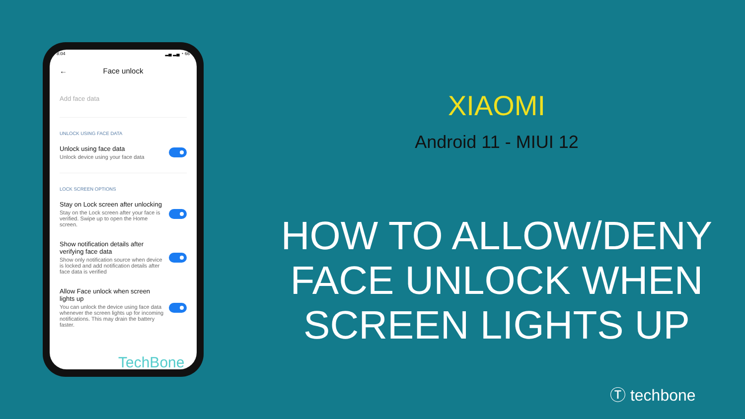8:04 ▂▄ ▂▄ ◔ 66
← Face unlock
Add face data
UNLOCK USING FACE DATA
Unlock using face data
Unlock device using your face data
LOCK SCREEN OPTIONS
Stay on Lock screen after unlocking
Stay on the Lock screen after your face is verified. Swipe up to open the Home screen.
Show notification details after verifying face data
Show only notification source when device is locked and add notification details after face data is verified
Allow Face unlock when screen lights up
You can unlock the device using face data whenever the screen lights up for incoming notifications. This may drain the battery faster.
TechBone
XIAOMI
Android 11 - MIUI 12
HOW TO ALLOW/DENY
FACE UNLOCK WHEN
SCREEN LIGHTS UP
Ⓣ techbone